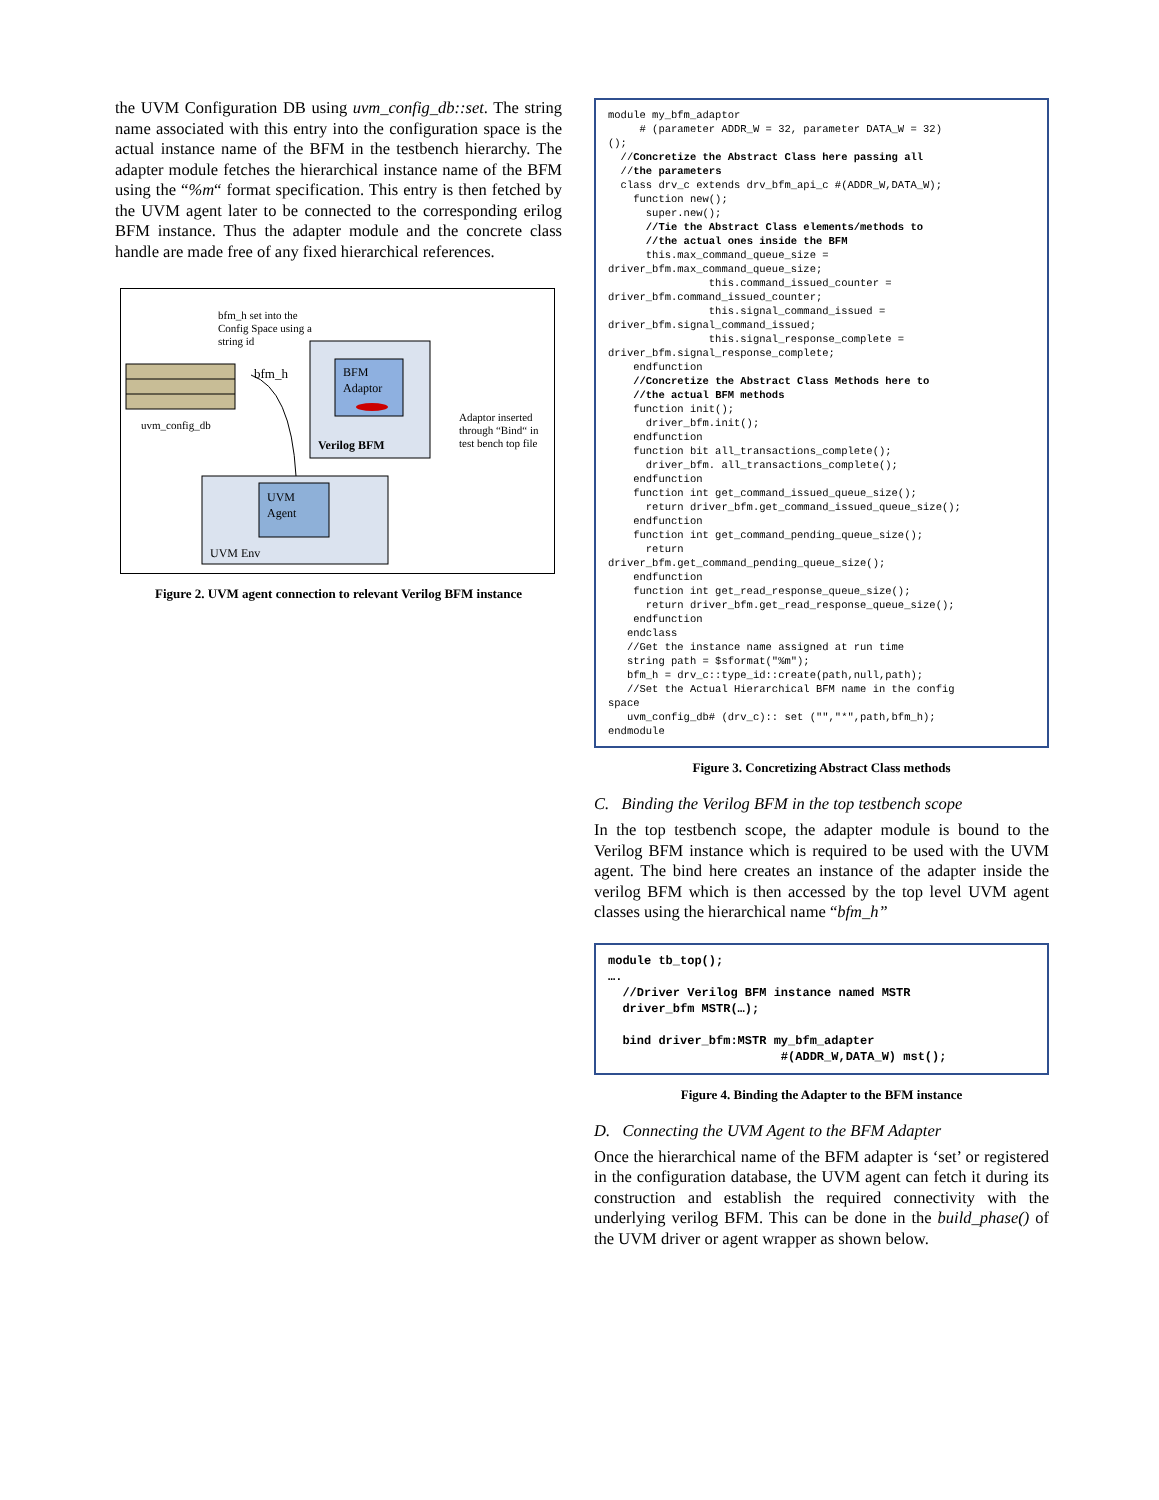the UVM Configuration DB using uvm_config_db::set. The string name associated with this entry into the configuration space is the actual instance name of the BFM in the testbench hierarchy. The adapter module fetches the hierarchical instance name of the BFM using the “%m“ format specification. This entry is then fetched by the UVM agent later to be connected to the corresponding erilog BFM instance. Thus the adapter module and the concrete class handle are made free of any fixed hierarchical references.
bfm_h set into the
Config Space using a
string id
uvm_config_db
bfm_h
BFM
Adaptor
Verilog BFM
Adaptor inserted
through “Bind“ in
test bench top file
UVM
Agent
UVM Env
Figure 2. UVM agent connection to relevant Verilog BFM instance
module my_bfm_adaptor # (parameter ADDR_W = 32, parameter DATA_W = 32) (); //Concretize the Abstract Class here passing all //the parameters class drv_c extends drv_bfm_api_c #(ADDR_W,DATA_W); function new(); super.new(); //Tie the Abstract Class elements/methods to //the actual ones inside the BFM this.max_command_queue_size = driver_bfm.max_command_queue_size; this.command_issued_counter = driver_bfm.command_issued_counter; this.signal_command_issued = driver_bfm.signal_command_issued; this.signal_response_complete = driver_bfm.signal_response_complete; endfunction //Concretize the Abstract Class Methods here to //the actual BFM methods function init(); driver_bfm.init(); endfunction function bit all_transactions_complete(); driver_bfm. all_transactions_complete(); endfunction function int get_command_issued_queue_size(); return driver_bfm.get_command_issued_queue_size(); endfunction function int get_command_pending_queue_size(); return driver_bfm.get_command_pending_queue_size(); endfunction function int get_read_response_queue_size(); return driver_bfm.get_read_response_queue_size(); endfunction endclass //Get the instance name assigned at run time string path = $sformat("%m"); bfm_h = drv_c::type_id::create(path,null,path); //Set the Actual Hierarchical BFM name in the config space uvm_config_db# (drv_c):: set ("","*",path,bfm_h); endmodule
Figure 3. Concretizing Abstract Class methods
C. Binding the Verilog BFM in the top testbench scope
In the top testbench scope, the adapter module is bound to the Verilog BFM instance which is required to be used with the UVM agent. The bind here creates an instance of the adapter inside the verilog BFM which is then accessed by the top level UVM agent classes using the hierarchical name “bfm_h”
module tb_top(); …. //Driver Verilog BFM instance named MSTR driver_bfm MSTR(…); bind driver_bfm:MSTR my_bfm_adapter #(ADDR_W,DATA_W) mst();
Figure 4. Binding the Adapter to the BFM instance
D. Connecting the UVM Agent to the BFM Adapter
Once the hierarchical name of the BFM adapter is ‘set’ or registered in the configuration database, the UVM agent can fetch it during its construction and establish the required connectivity with the underlying verilog BFM. This can be done in the build_phase() of the UVM driver or agent wrapper as shown below.